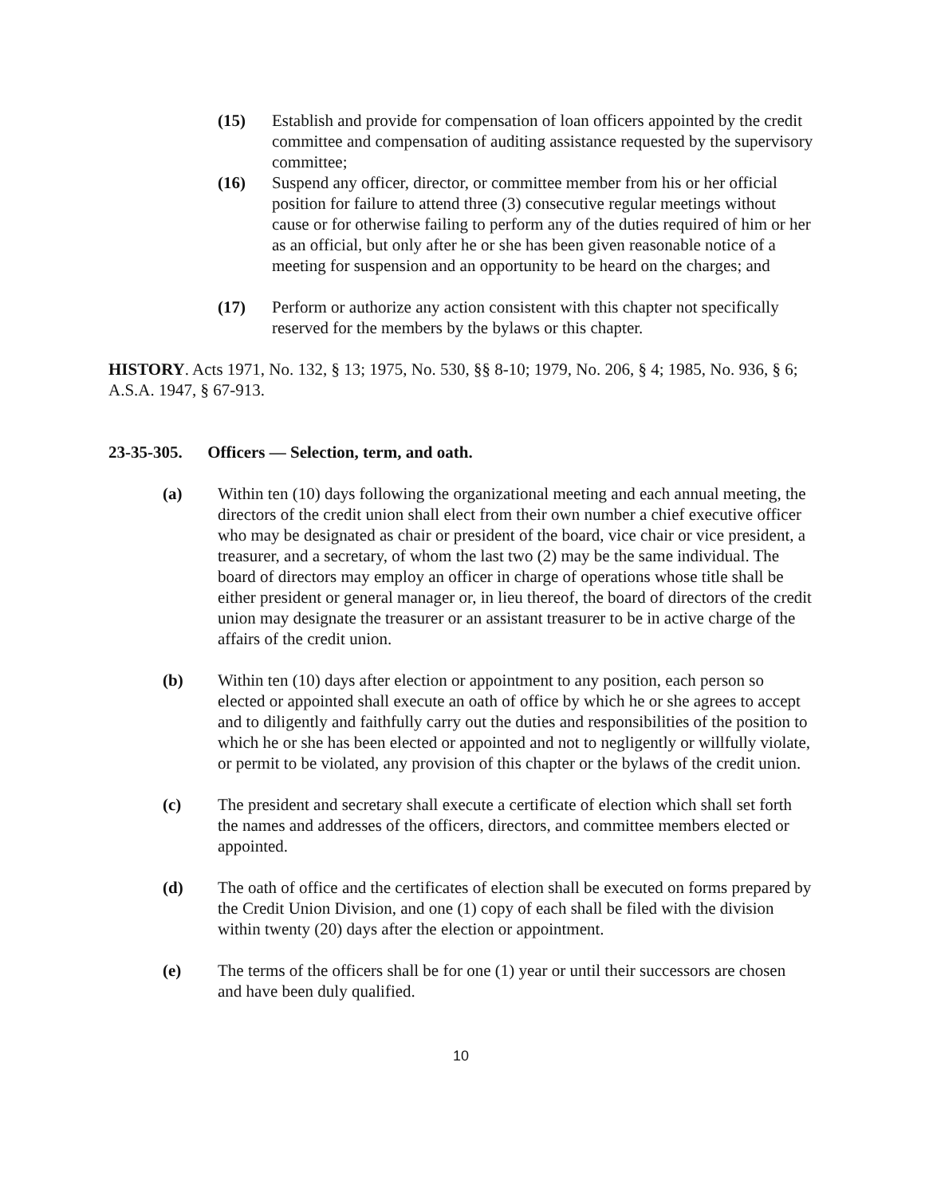(15) Establish and provide for compensation of loan officers appointed by the credit committee and compensation of auditing assistance requested by the supervisory committee;
(16) Suspend any officer, director, or committee member from his or her official position for failure to attend three (3) consecutive regular meetings without cause or for otherwise failing to perform any of the duties required of him or her as an official, but only after he or she has been given reasonable notice of a meeting for suspension and an opportunity to be heard on the charges; and
(17) Perform or authorize any action consistent with this chapter not specifically reserved for the members by the bylaws or this chapter.
HISTORY. Acts 1971, No. 132, § 13; 1975, No. 530, §§ 8-10; 1979, No. 206, § 4; 1985, No. 936, § 6; A.S.A. 1947, § 67-913.
23-35-305. Officers — Selection, term, and oath.
(a) Within ten (10) days following the organizational meeting and each annual meeting, the directors of the credit union shall elect from their own number a chief executive officer who may be designated as chair or president of the board, vice chair or vice president, a treasurer, and a secretary, of whom the last two (2) may be the same individual. The board of directors may employ an officer in charge of operations whose title shall be either president or general manager or, in lieu thereof, the board of directors of the credit union may designate the treasurer or an assistant treasurer to be in active charge of the affairs of the credit union.
(b) Within ten (10) days after election or appointment to any position, each person so elected or appointed shall execute an oath of office by which he or she agrees to accept and to diligently and faithfully carry out the duties and responsibilities of the position to which he or she has been elected or appointed and not to negligently or willfully violate, or permit to be violated, any provision of this chapter or the bylaws of the credit union.
(c) The president and secretary shall execute a certificate of election which shall set forth the names and addresses of the officers, directors, and committee members elected or appointed.
(d) The oath of office and the certificates of election shall be executed on forms prepared by the Credit Union Division, and one (1) copy of each shall be filed with the division within twenty (20) days after the election or appointment.
(e) The terms of the officers shall be for one (1) year or until their successors are chosen and have been duly qualified.
10